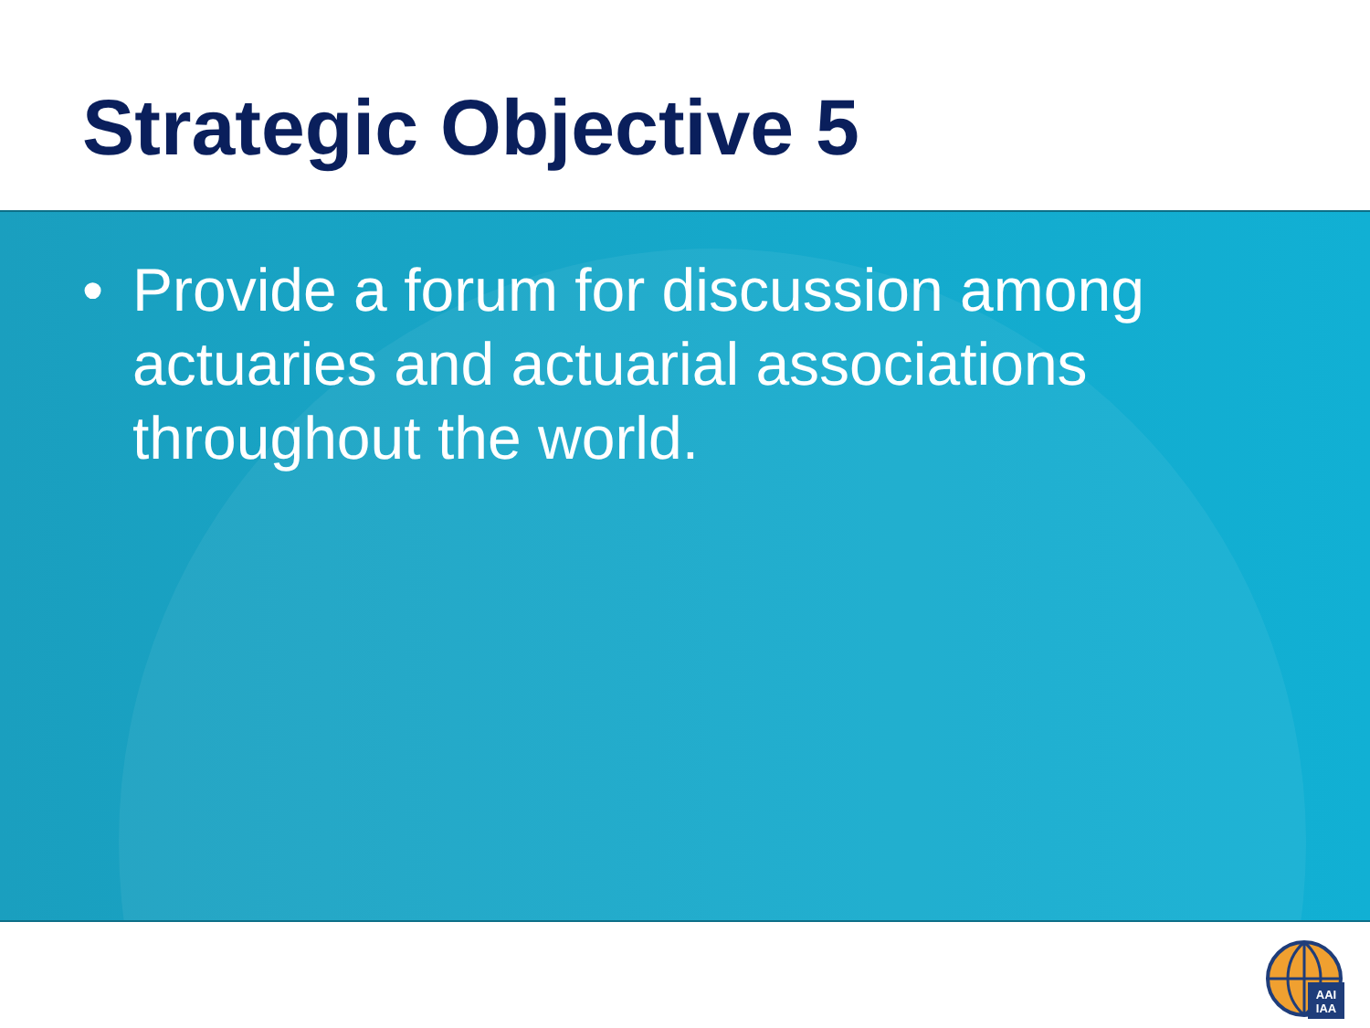Strategic Objective 5
• Provide a forum for discussion among actuaries and actuarial associations throughout the world.
AAI
IAA